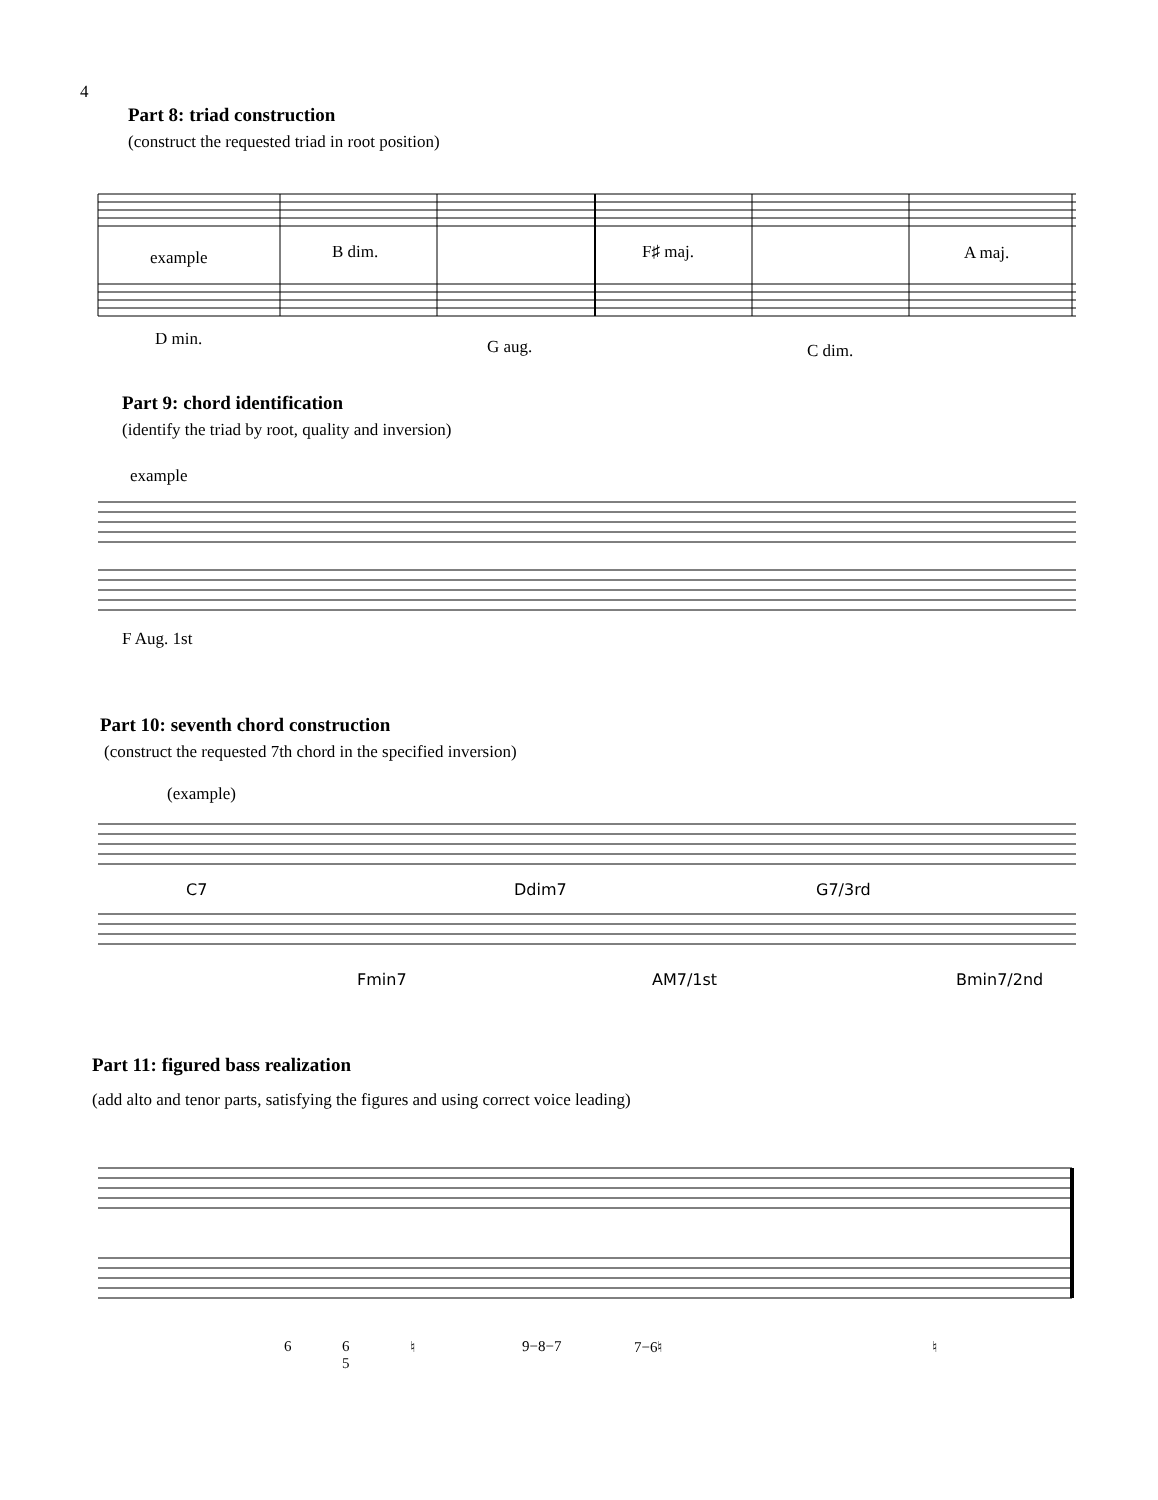4
Part 8: triad construction
(construct the requested triad in root position)
example B dim. F♯ maj. A maj.
D min. G aug. C dim.
Part 9: chord identification
(identify the triad by root, quality and inversion)
example
F Aug. 1st
Part 10: seventh chord construction
(construct the requested 7th chord in the specified inversion)
(example)
C7 Ddim7 G7/3rd
Fmin7 AM7/1st Bmin7/2nd
Part 11: figured bass realization
(add alto and tenor parts, satisfying the figures and using correct voice leading)
6 6
5 ♮ 9−8−7 7−6♮ ♮